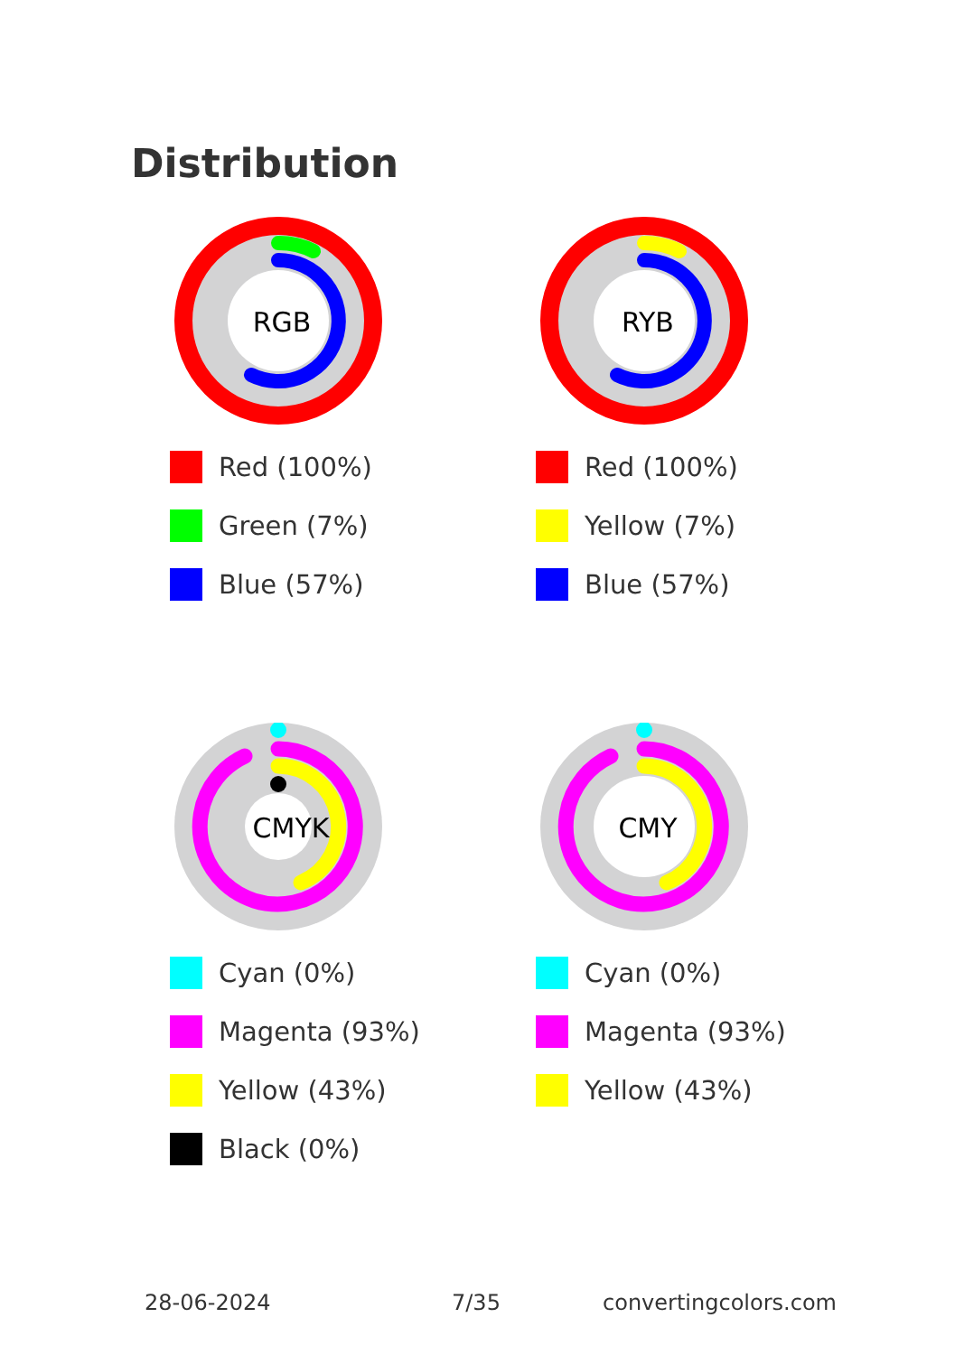Distribution
RGB
Red (100%)
Green (7%)
Blue (57%)
RYB
Red (100%)
Yellow (7%)
Blue (57%)
CMYK
Cyan (0%)
Magenta (93%)
Yellow (43%)
Black (0%)
CMY
Cyan (0%)
Magenta (93%)
Yellow (43%)
28-06-2024 7/35 convertingcolors.com